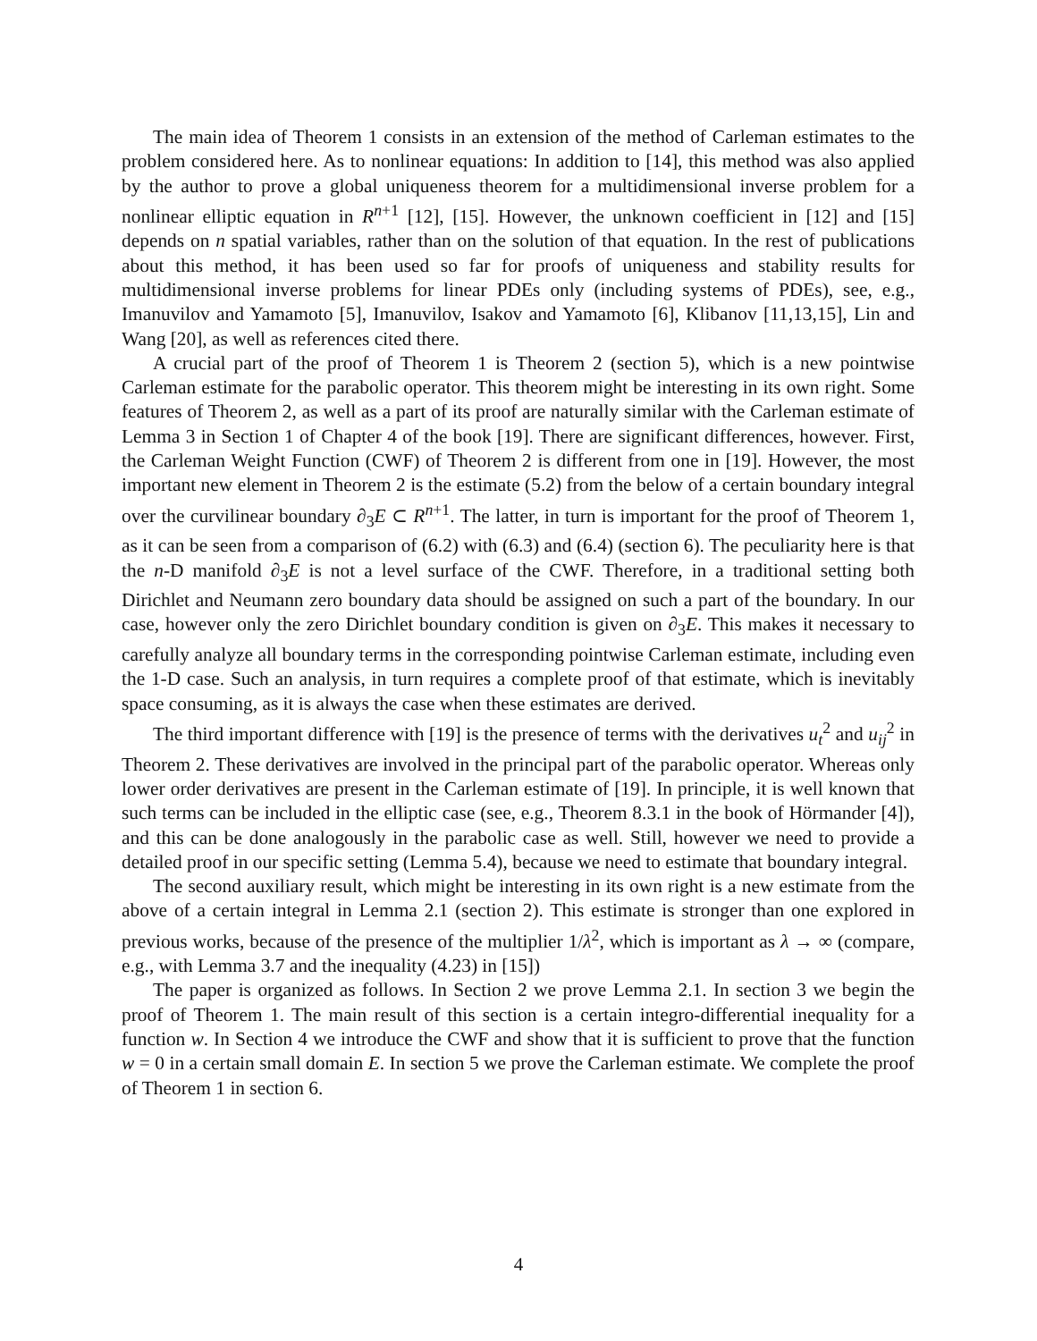The main idea of Theorem 1 consists in an extension of the method of Carleman estimates to the problem considered here. As to nonlinear equations: In addition to [14], this method was also applied by the author to prove a global uniqueness theorem for a multidimensional inverse problem for a nonlinear elliptic equation in R<sup>n+1</sup> [12], [15]. However, the unknown coefficient in [12] and [15] depends on n spatial variables, rather than on the solution of that equation. In the rest of publications about this method, it has been used so far for proofs of uniqueness and stability results for multidimensional inverse problems for linear PDEs only (including systems of PDEs), see, e.g., Imanuvilov and Yamamoto [5], Imanuvilov, Isakov and Yamamoto [6], Klibanov [11,13,15], Lin and Wang [20], as well as references cited there.
A crucial part of the proof of Theorem 1 is Theorem 2 (section 5), which is a new pointwise Carleman estimate for the parabolic operator. This theorem might be interesting in its own right. Some features of Theorem 2, as well as a part of its proof are naturally similar with the Carleman estimate of Lemma 3 in Section 1 of Chapter 4 of the book [19]. There are significant differences, however. First, the Carleman Weight Function (CWF) of Theorem 2 is different from one in [19]. However, the most important new element in Theorem 2 is the estimate (5.2) from the below of a certain boundary integral over the curvilinear boundary ∂<sub>3</sub>E ⊂ R<sup>n+1</sup>. The latter, in turn is important for the proof of Theorem 1, as it can be seen from a comparison of (6.2) with (6.3) and (6.4) (section 6). The peculiarity here is that the n-D manifold ∂<sub>3</sub>E is not a level surface of the CWF. Therefore, in a traditional setting both Dirichlet and Neumann zero boundary data should be assigned on such a part of the boundary. In our case, however only the zero Dirichlet boundary condition is given on ∂<sub>3</sub>E. This makes it necessary to carefully analyze all boundary terms in the corresponding pointwise Carleman estimate, including even the 1-D case. Such an analysis, in turn requires a complete proof of that estimate, which is inevitably space consuming, as it is always the case when these estimates are derived.
The third important difference with [19] is the presence of terms with the derivatives u<sub>t</sub><sup>2</sup> and u<sub>ij</sub><sup>2</sup> in Theorem 2. These derivatives are involved in the principal part of the parabolic operator. Whereas only lower order derivatives are present in the Carleman estimate of [19]. In principle, it is well known that such terms can be included in the elliptic case (see, e.g., Theorem 8.3.1 in the book of Hörmander [4]), and this can be done analogously in the parabolic case as well. Still, however we need to provide a detailed proof in our specific setting (Lemma 5.4), because we need to estimate that boundary integral.
The second auxiliary result, which might be interesting in its own right is a new estimate from the above of a certain integral in Lemma 2.1 (section 2). This estimate is stronger than one explored in previous works, because of the presence of the multiplier 1/λ<sup>2</sup>, which is important as λ → ∞ (compare, e.g., with Lemma 3.7 and the inequality (4.23) in [15])
The paper is organized as follows. In Section 2 we prove Lemma 2.1. In section 3 we begin the proof of Theorem 1. The main result of this section is a certain integro-differential inequality for a function w. In Section 4 we introduce the CWF and show that it is sufficient to prove that the function w = 0 in a certain small domain E. In section 5 we prove the Carleman estimate. We complete the proof of Theorem 1 in section 6.
4